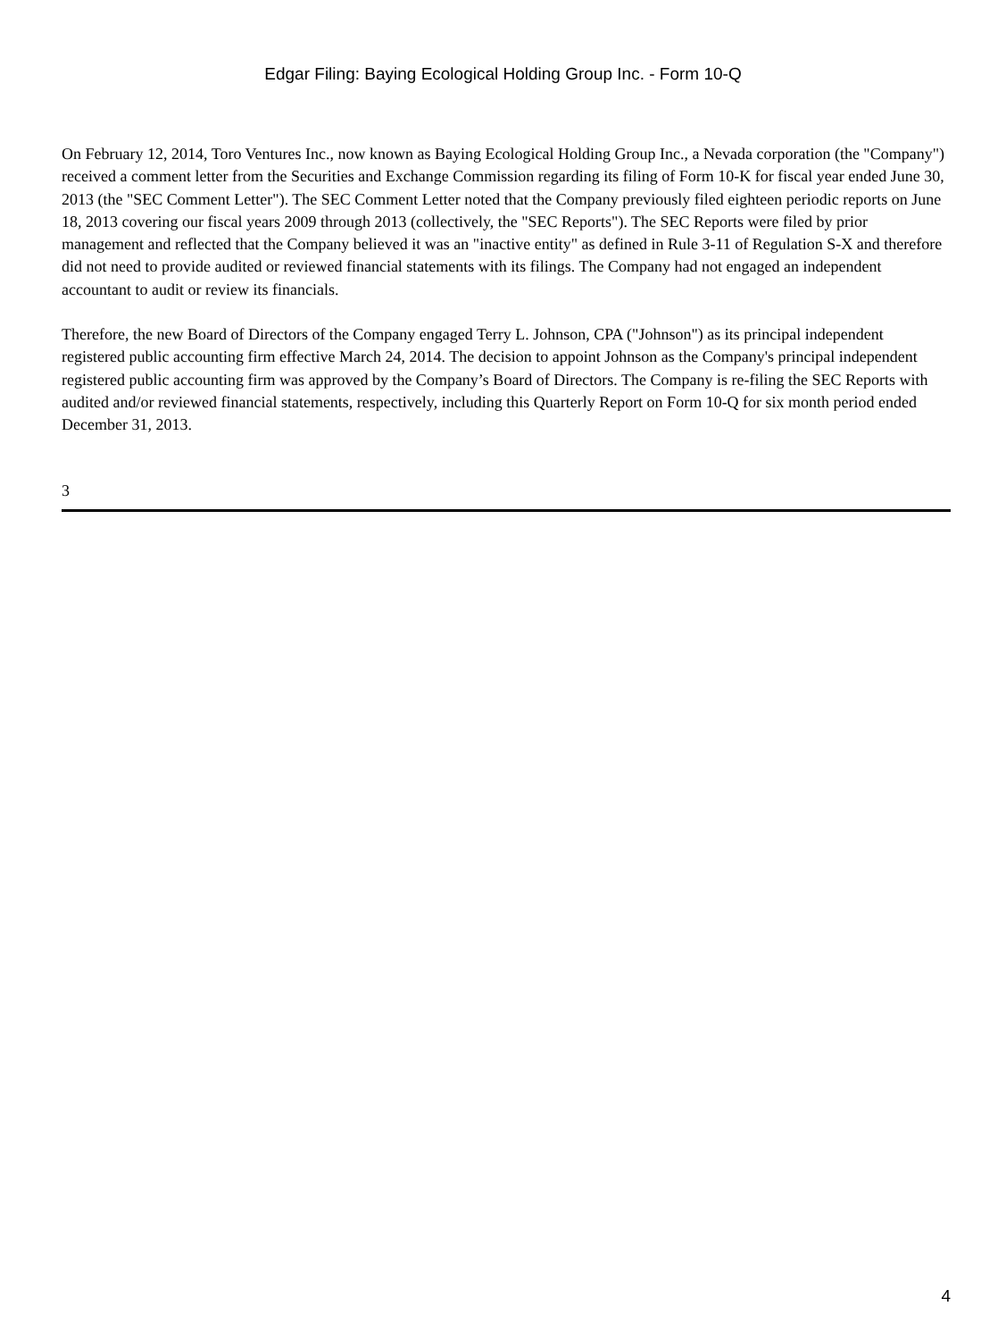Edgar Filing: Baying Ecological Holding Group Inc. - Form 10-Q
On February 12, 2014, Toro Ventures Inc., now known as Baying Ecological Holding Group Inc., a Nevada corporation (the "Company") received a comment letter from the Securities and Exchange Commission regarding its filing of Form 10-K for fiscal year ended June 30, 2013 (the "SEC Comment Letter"). The SEC Comment Letter noted that the Company previously filed eighteen periodic reports on June 18, 2013 covering our fiscal years 2009 through 2013 (collectively, the "SEC Reports"). The SEC Reports were filed by prior management and reflected that the Company believed it was an "inactive entity" as defined in Rule 3-11 of Regulation S-X and therefore did not need to provide audited or reviewed financial statements with its filings. The Company had not engaged an independent accountant to audit or review its financials.
Therefore, the new Board of Directors of the Company engaged Terry L. Johnson, CPA ("Johnson") as its principal independent registered public accounting firm effective March 24, 2014. The decision to appoint Johnson as the Company's principal independent registered public accounting firm was approved by the Company’s Board of Directors. The Company is re-filing the SEC Reports with audited and/or reviewed financial statements, respectively, including this Quarterly Report on Form 10-Q for six month period ended December 31, 2013.
3
4